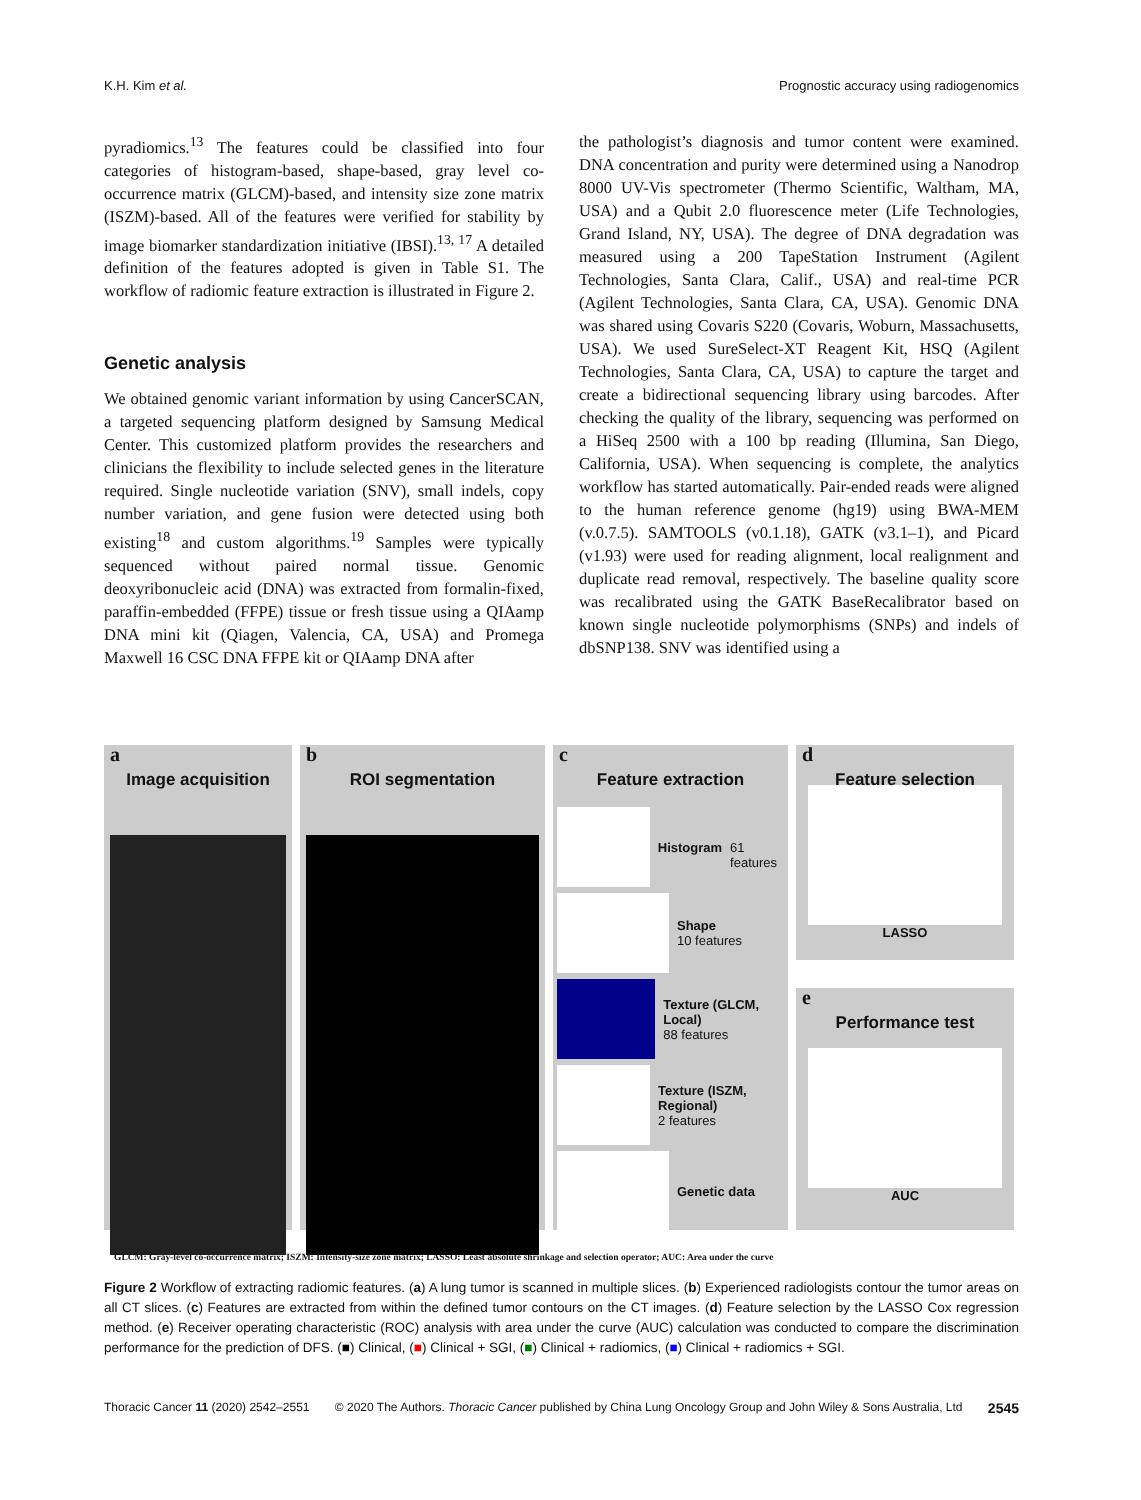K.H. Kim et al. Prognostic accuracy using radiogenomics
pyradiomics.<sup>13</sup> The features could be classified into four categories of histogram-based, shape-based, gray level co-occurrence matrix (GLCM)-based, and intensity size zone matrix (ISZM)-based. All of the features were verified for stability by image biomarker standardization initiative (IBSI).<sup>13, 17</sup> A detailed definition of the features adopted is given in Table S1. The workflow of radiomic feature extraction is illustrated in Figure 2.
Genetic analysis
We obtained genomic variant information by using CancerSCAN, a targeted sequencing platform designed by Samsung Medical Center. This customized platform provides the researchers and clinicians the flexibility to include selected genes in the literature required. Single nucleotide variation (SNV), small indels, copy number variation, and gene fusion were detected using both existing<sup>18</sup> and custom algorithms.<sup>19</sup> Samples were typically sequenced without paired normal tissue. Genomic deoxyribonucleic acid (DNA) was extracted from formalin-fixed, paraffin-embedded (FFPE) tissue or fresh tissue using a QIAamp DNA mini kit (Qiagen, Valencia, CA, USA) and Promega Maxwell 16 CSC DNA FFPE kit or QIAamp DNA after
the pathologist’s diagnosis and tumor content were examined. DNA concentration and purity were determined using a Nanodrop 8000 UV-Vis spectrometer (Thermo Scientific, Waltham, MA, USA) and a Qubit 2.0 fluorescence meter (Life Technologies, Grand Island, NY, USA). The degree of DNA degradation was measured using a 200 TapeStation Instrument (Agilent Technologies, Santa Clara, Calif., USA) and real-time PCR (Agilent Technologies, Santa Clara, CA, USA). Genomic DNA was shared using Covaris S220 (Covaris, Woburn, Massachusetts, USA). We used SureSelect-XT Reagent Kit, HSQ (Agilent Technologies, Santa Clara, CA, USA) to capture the target and create a bidirectional sequencing library using barcodes. After checking the quality of the library, sequencing was performed on a HiSeq 2500 with a 100 bp reading (Illumina, San Diego, California, USA). When sequencing is complete, the analytics workflow has started automatically. Pair-ended reads were aligned to the human reference genome (hg19) using BWA-MEM (v.0.7.5). SAMTOOLS (v0.1.18), GATK (v3.1–1), and Picard (v1.93) were used for reading alignment, local realignment and duplicate read removal, respectively. The baseline quality score was recalibrated using the GATK BaseRecalibrator based on known single nucleotide polymorphisms (SNPs) and indels of dbSNP138. SNV was identified using a
a
Image acquisition
b
ROI segmentation
c
Feature extraction
Histogram
61 features
Shape
10 features
Texture (GLCM, Local)
88 features
Texture (ISZM, Regional)
2 features
Genetic data
d
Feature selection
LASSO
e
Performance test
AUC
GLCM: Gray-level co-occurrence matrix; ISZM: Intensity-size zone matrix; LASSO: Least absolute shrinkage and selection operator; AUC: Area under the curve
Figure 2 Workflow of extracting radiomic features. (a) A lung tumor is scanned in multiple slices. (b) Experienced radiologists contour the tumor areas on all CT slices. (c) Features are extracted from within the defined tumor contours on the CT images. (d) Feature selection by the LASSO Cox regression method. (e) Receiver operating characteristic (ROC) analysis with area under the curve (AUC) calculation was conducted to compare the discrimination performance for the prediction of DFS. (■) Clinical, (■) Clinical + SGI, (■) Clinical + radiomics, (■) Clinical + radiomics + SGI.
Thoracic Cancer 11 (2020) 2542–2551 © 2020 The Authors. Thoracic Cancer published by China Lung Oncology Group and John Wiley & Sons Australia, Ltd 2545